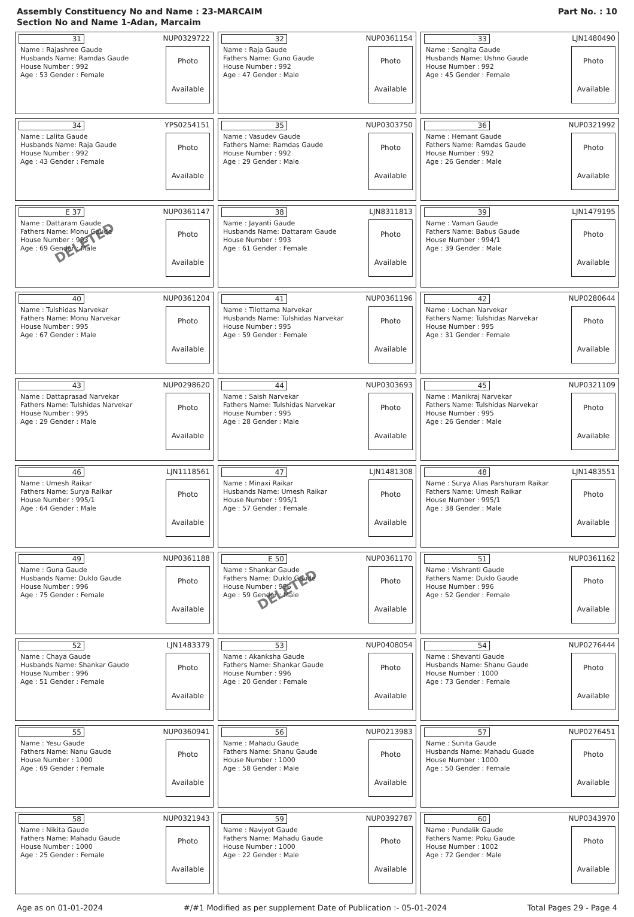Assembly Constituency No and Name : 23-MARCAIM
Section No and Name 1-Adan, Marcaim
Part No. : 10
| 31 NUP0329722 Name : Rajashree Gaude Husbands Name: Ramdas Gaude House Number : 992 Age : 53 Gender : Female Photo Available | 32 NUP0361154 Name : Raja Gaude Fathers Name: Guno Gaude House Number : 992 Age : 47 Gender : Male Photo Available | 33 LJN1480490 Name : Sangita Gaude Husbands Name: Ushno Gaude House Number : 992 Age : 45 Gender : Female Photo Available |
| 34 YPS0254151 Name : Lalita Gaude Husbands Name: Raja Gaude House Number : 992 Age : 43 Gender : Female Photo Available | 35 NUP0303750 Name : Vasudev Gaude Fathers Name: Ramdas Gaude House Number : 992 Age : 29 Gender : Male Photo Available | 36 NUP0321992 Name : Hemant Gaude Fathers Name: Ramdas Gaude House Number : 992 Age : 26 Gender : Male Photo Available |
| E 37 NUP0361147 Name : Dattaram Gaude Fathers Name: Monu Gaude House Number : 993 Age : 69 Gender : Male Photo Available DELETED | 38 LJN8311813 Name : Jayanti Gaude Husbands Name: Dattaram Gaude House Number : 993 Age : 61 Gender : Female Photo Available | 39 LJN1479195 Name : Vaman Gaude Fathers Name: Babus Gaude House Number : 994/1 Age : 39 Gender : Male Photo Available |
| 40 NUP0361204 Name : Tulshidas Narvekar Fathers Name: Monu Narvekar House Number : 995 Age : 67 Gender : Male Photo Available | 41 NUP0361196 Name : Tilottama Narvekar Husbands Name: Tulshidas Narvekar House Number : 995 Age : 59 Gender : Female Photo Available | 42 NUP0280644 Name : Lochan Narvekar Fathers Name: Tulshidas Narvekar House Number : 995 Age : 31 Gender : Female Photo Available |
| 43 NUP0298620 Name : Dattaprasad Narvekar Fathers Name: Tulshidas Narvekar House Number : 995 Age : 29 Gender : Male Photo Available | 44 NUP0303693 Name : Saish Narvekar Fathers Name: Tulshidas Narvekar House Number : 995 Age : 28 Gender : Male Photo Available | 45 NUP0321109 Name : Manikraj Narvekar Fathers Name: Tulshidas Narvekar House Number : 995 Age : 26 Gender : Male Photo Available |
| 46 LJN1118561 Name : Umesh Raikar Fathers Name: Surya Raikar House Number : 995/1 Age : 64 Gender : Male Photo Available | 47 LJN1481308 Name : Minaxi Raikar Husbands Name: Umesh Raikar House Number : 995/1 Age : 57 Gender : Female Photo Available | 48 LJN1483551 Name : Surya Alias Parshuram Raikar Fathers Name: Umesh Raikar House Number : 995/1 Age : 38 Gender : Male Photo Available |
| 49 NUP0361188 Name : Guna Gaude Husbands Name: Duklo Gaude House Number : 996 Age : 75 Gender : Female Photo Available | E 50 NUP0361170 Name : Shankar Gaude Fathers Name: Duklo Gaude House Number : 996 Age : 59 Gender : Male Photo Available DELETED | 51 NUP0361162 Name : Vishranti Gaude Fathers Name: Duklo Gaude House Number : 996 Age : 52 Gender : Female Photo Available |
| 52 LJN1483379 Name : Chaya Gaude Husbands Name: Shankar Gaude House Number : 996 Age : 51 Gender : Female Photo Available | 53 NUP0408054 Name : Akanksha Gaude Fathers Name: Shankar Gaude House Number : 996 Age : 20 Gender : Female Photo Available | 54 NUP0276444 Name : Shevanti Gaude Husbands Name: Shanu Gaude House Number : 1000 Age : 73 Gender : Female Photo Available |
| 55 NUP0360941 Name : Yesu Gaude Fathers Name: Nanu Gaude House Number : 1000 Age : 69 Gender : Female Photo Available | 56 NUP0213983 Name : Mahadu Gaude Fathers Name: Shanu Gaude House Number : 1000 Age : 58 Gender : Male Photo Available | 57 NUP0276451 Name : Sunita Gaude Husbands Name: Mahadu Guade House Number : 1000 Age : 50 Gender : Female Photo Available |
| 58 NUP0321943 Name : Nikita Gaude Fathers Name: Mahadu Gaude House Number : 1000 Age : 25 Gender : Female Photo Available | 59 NUP0392787 Name : Navjyot Gaude Fathers Name: Mahadu Gaude House Number : 1000 Age : 22 Gender : Male Photo Available | 60 NUP0343970 Name : Pundalik Gaude Fathers Name: Poku Gaude House Number : 1002 Age : 72 Gender : Male Photo Available |
Age as on 01-01-2024 #/#1 Modified as per supplement Date of Publication :- 05-01-2024 Total Pages 29 - Page 4